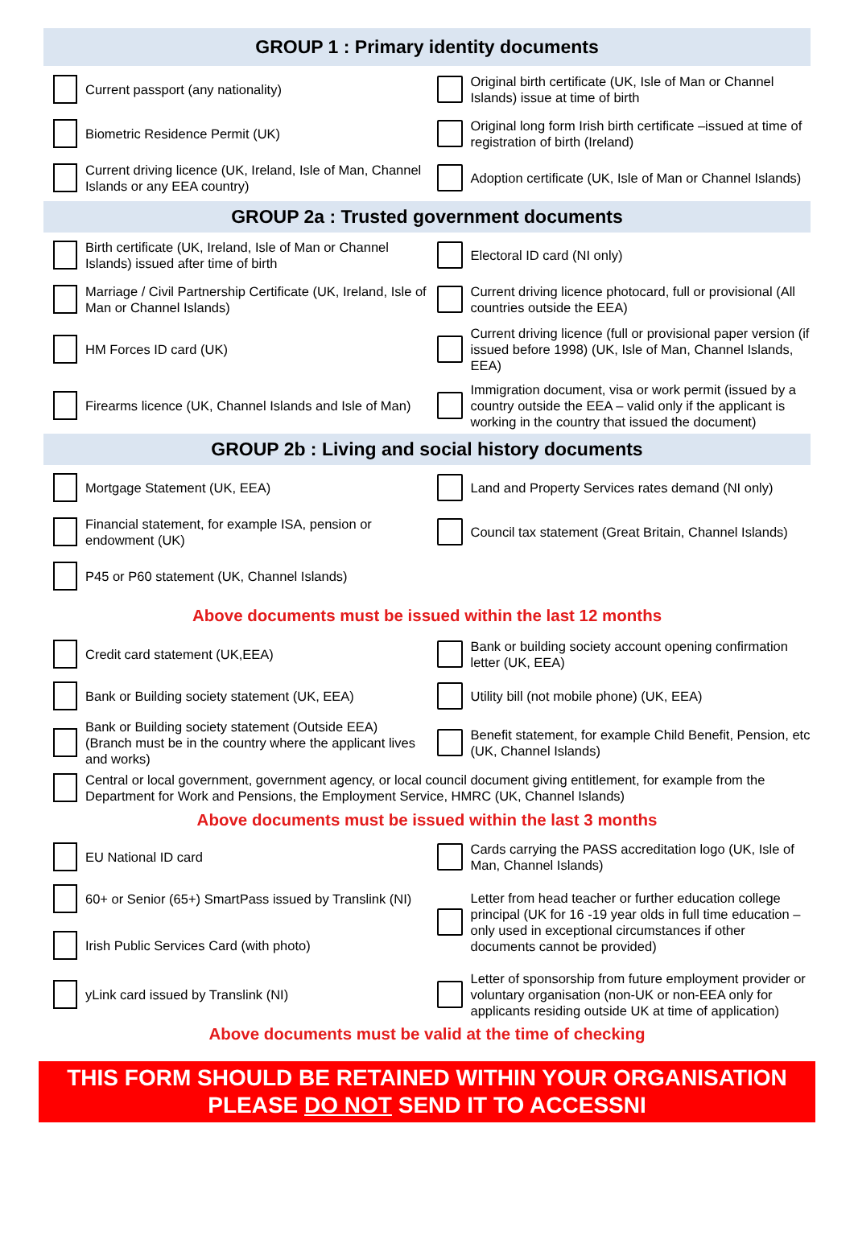GROUP 1 : Primary identity documents
Current passport (any nationality)
Original birth certificate (UK, Isle of Man or Channel Islands) issue at time of birth
Biometric Residence Permit (UK)
Original long form Irish birth certificate –issued at time of registration of birth (Ireland)
Current driving licence (UK, Ireland, Isle of Man, Channel Islands or any EEA country)
Adoption certificate (UK, Isle of Man or Channel Islands)
GROUP 2a : Trusted government documents
Birth certificate (UK, Ireland, Isle of Man or Channel Islands) issued after time of birth
Electoral ID card (NI only)
Marriage / Civil Partnership Certificate (UK, Ireland, Isle of Man or Channel Islands)
Current driving licence photocard, full or provisional (All countries outside the EEA)
HM Forces ID card (UK)
Current driving licence (full or provisional paper version (if issued before 1998) (UK, Isle of Man, Channel Islands, EEA)
Firearms licence (UK, Channel Islands and Isle of Man)
Immigration document, visa or work permit (issued by a country outside the EEA – valid only if the applicant is working in the country that issued the document)
GROUP 2b : Living and social history documents
Mortgage Statement (UK, EEA)
Land and Property Services rates demand (NI only)
Financial statement, for example ISA, pension or endowment (UK)
Council tax statement (Great Britain, Channel Islands)
P45 or P60 statement (UK, Channel Islands)
Above documents must be issued within the last 12 months
Credit card statement (UK,EEA)
Bank or building society account opening confirmation letter (UK, EEA)
Bank or Building society statement (UK, EEA)
Utility bill (not mobile phone) (UK, EEA)
Bank or Building society statement (Outside EEA) (Branch must be in the country where the applicant lives and works)
Benefit statement, for example Child Benefit, Pension, etc (UK, Channel Islands)
Central or local government, government agency, or local council document giving entitlement, for example from the Department for Work and Pensions, the Employment Service, HMRC (UK, Channel Islands)
Above documents must be issued within the last 3 months
EU National ID card
Cards carrying the PASS accreditation logo (UK, Isle of Man, Channel Islands)
60+ or Senior (65+) SmartPass issued by Translink (NI)
Irish Public Services Card (with photo)
Letter from head teacher or further education college principal (UK for 16 -19 year olds in full time education – only used in exceptional circumstances if other documents cannot be provided)
yLink card issued by Translink (NI)
Letter of sponsorship from future employment provider or voluntary organisation (non-UK or non-EEA only for applicants residing outside UK at time of application)
Above documents must be valid at the time of checking
THIS FORM SHOULD BE RETAINED WITHIN YOUR ORGANISATION
PLEASE DO NOT SEND IT TO ACCESSNI